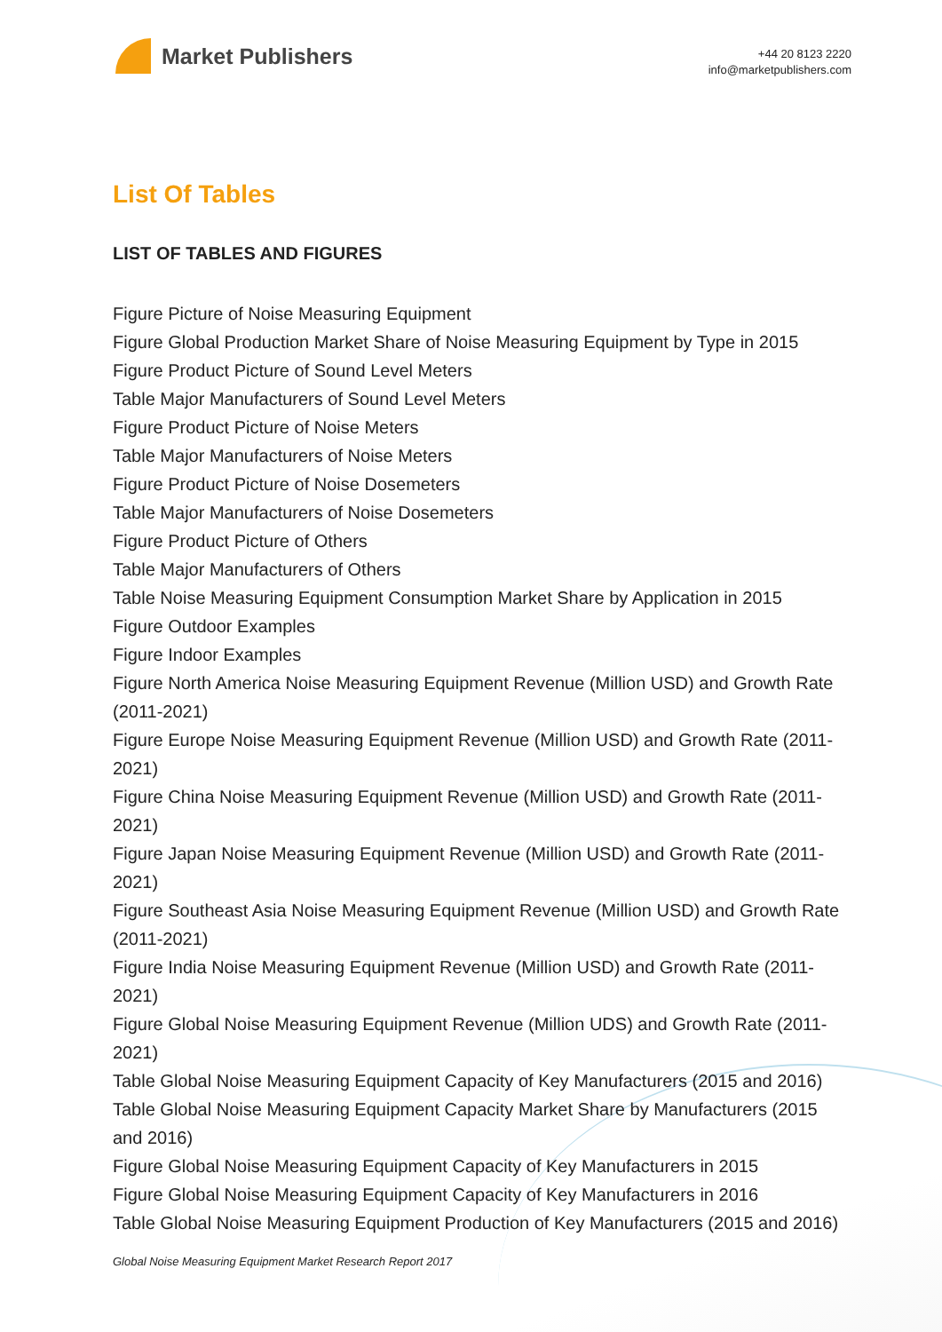Market Publishers
+44 20 8123 2220
info@marketpublishers.com
List Of Tables
LIST OF TABLES AND FIGURES
Figure Picture of Noise Measuring Equipment
Figure Global Production Market Share of Noise Measuring Equipment by Type in 2015
Figure Product Picture of Sound Level Meters
Table Major Manufacturers of Sound Level Meters
Figure Product Picture of Noise Meters
Table Major Manufacturers of Noise Meters
Figure Product Picture of Noise Dosemeters
Table Major Manufacturers of Noise Dosemeters
Figure Product Picture of Others
Table Major Manufacturers of Others
Table Noise Measuring Equipment Consumption Market Share by Application in 2015
Figure Outdoor Examples
Figure Indoor Examples
Figure North America Noise Measuring Equipment Revenue (Million USD) and Growth Rate (2011-2021)
Figure Europe Noise Measuring Equipment Revenue (Million USD) and Growth Rate (2011-2021)
Figure China Noise Measuring Equipment Revenue (Million USD) and Growth Rate (2011-2021)
Figure Japan Noise Measuring Equipment Revenue (Million USD) and Growth Rate (2011-2021)
Figure Southeast Asia Noise Measuring Equipment Revenue (Million USD) and Growth Rate (2011-2021)
Figure India Noise Measuring Equipment Revenue (Million USD) and Growth Rate (2011-2021)
Figure Global Noise Measuring Equipment Revenue (Million UDS) and Growth Rate (2011-2021)
Table Global Noise Measuring Equipment Capacity of Key Manufacturers (2015 and 2016)
Table Global Noise Measuring Equipment Capacity Market Share by Manufacturers (2015 and 2016)
Figure Global Noise Measuring Equipment Capacity of Key Manufacturers in 2015
Figure Global Noise Measuring Equipment Capacity of Key Manufacturers in 2016
Table Global Noise Measuring Equipment Production of Key Manufacturers (2015 and 2016)
Global Noise Measuring Equipment Market Research Report 2017